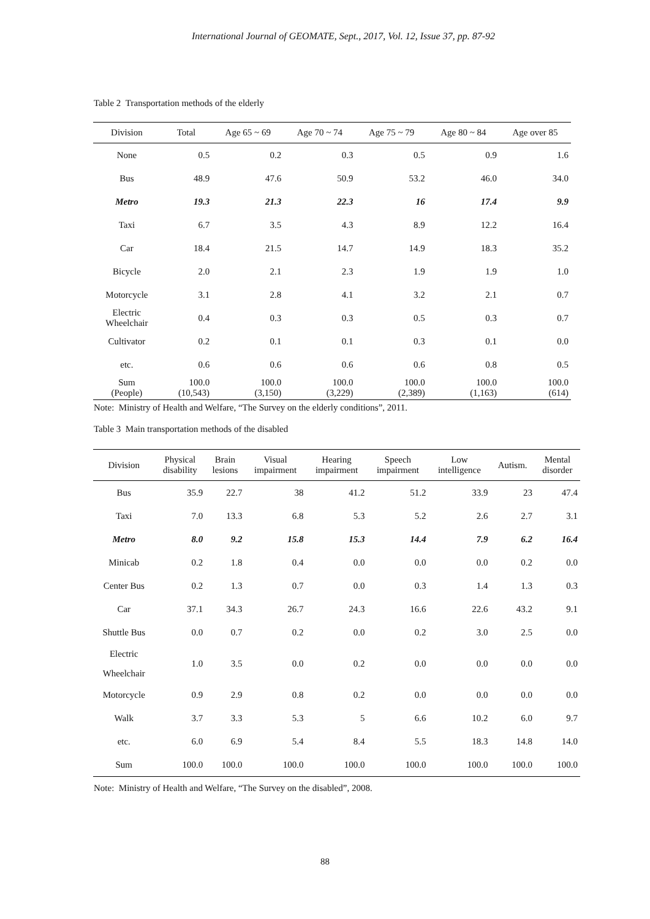International Journal of GEOMATE, Sept., 2017, Vol. 12, Issue 37, pp. 87-92
Table 2 Transportation methods of the elderly
| Division | Total | Age 65 ~ 69 | Age 70 ~ 74 | Age 75 ~ 79 | Age 80 ~ 84 | Age over 85 |
| --- | --- | --- | --- | --- | --- | --- |
| None | 0.5 | 0.2 | 0.3 | 0.5 | 0.9 | 1.6 |
| Bus | 48.9 | 47.6 | 50.9 | 53.2 | 46.0 | 34.0 |
| Metro | 19.3 | 21.3 | 22.3 | 16 | 17.4 | 9.9 |
| Taxi | 6.7 | 3.5 | 4.3 | 8.9 | 12.2 | 16.4 |
| Car | 18.4 | 21.5 | 14.7 | 14.9 | 18.3 | 35.2 |
| Bicycle | 2.0 | 2.1 | 2.3 | 1.9 | 1.9 | 1.0 |
| Motorcycle | 3.1 | 2.8 | 4.1 | 3.2 | 2.1 | 0.7 |
| Electric Wheelchair | 0.4 | 0.3 | 0.3 | 0.5 | 0.3 | 0.7 |
| Cultivator | 0.2 | 0.1 | 0.1 | 0.3 | 0.1 | 0.0 |
| etc. | 0.6 | 0.6 | 0.6 | 0.6 | 0.8 | 0.5 |
| Sum (People) | 100.0 (10,543) | 100.0 (3,150) | 100.0 (3,229) | 100.0 (2,389) | 100.0 (1,163) | 100.0 (614) |
Note: Ministry of Health and Welfare, “The Survey on the elderly conditions”, 2011.
Table 3 Main transportation methods of the disabled
| Division | Physical disability | Brain lesions | Visual impairment | Hearing impairment | Speech impairment | Low intelligence | Autism. | Mental disorder |
| --- | --- | --- | --- | --- | --- | --- | --- | --- |
| Bus | 35.9 | 22.7 | 38 | 41.2 | 51.2 | 33.9 | 23 | 47.4 |
| Taxi | 7.0 | 13.3 | 6.8 | 5.3 | 5.2 | 2.6 | 2.7 | 3.1 |
| Metro | 8.0 | 9.2 | 15.8 | 15.3 | 14.4 | 7.9 | 6.2 | 16.4 |
| Minicab | 0.2 | 1.8 | 0.4 | 0.0 | 0.0 | 0.0 | 0.2 | 0.0 |
| Center Bus | 0.2 | 1.3 | 0.7 | 0.0 | 0.3 | 1.4 | 1.3 | 0.3 |
| Car | 37.1 | 34.3 | 26.7 | 24.3 | 16.6 | 22.6 | 43.2 | 9.1 |
| Shuttle Bus | 0.0 | 0.7 | 0.2 | 0.0 | 0.2 | 3.0 | 2.5 | 0.0 |
| Electric Wheelchair | 1.0 | 3.5 | 0.0 | 0.2 | 0.0 | 0.0 | 0.0 | 0.0 |
| Motorcycle | 0.9 | 2.9 | 0.8 | 0.2 | 0.0 | 0.0 | 0.0 | 0.0 |
| Walk | 3.7 | 3.3 | 5.3 | 5 | 6.6 | 10.2 | 6.0 | 9.7 |
| etc. | 6.0 | 6.9 | 5.4 | 8.4 | 5.5 | 18.3 | 14.8 | 14.0 |
| Sum | 100.0 | 100.0 | 100.0 | 100.0 | 100.0 | 100.0 | 100.0 | 100.0 |
Note: Ministry of Health and Welfare, “The Survey on the disabled”, 2008.
88